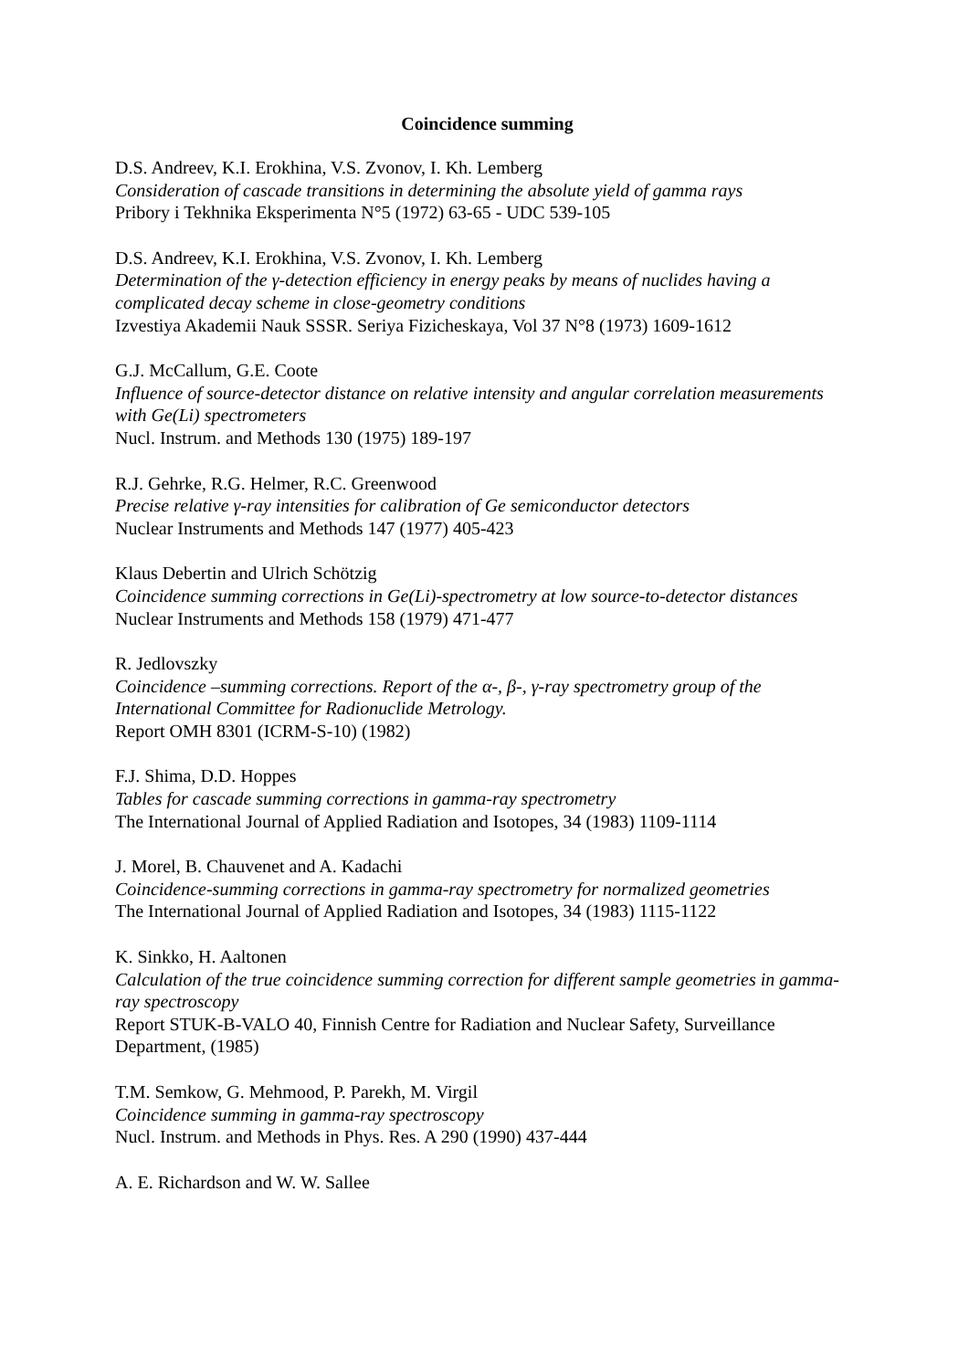Coincidence summing
D.S. Andreev, K.I. Erokhina, V.S. Zvonov, I. Kh. Lemberg
Consideration of cascade transitions in determining the absolute yield of gamma rays
Pribory i Tekhnika Eksperimenta N°5 (1972) 63-65 - UDC 539-105
D.S. Andreev, K.I. Erokhina, V.S. Zvonov, I. Kh. Lemberg
Determination of the γ-detection efficiency in energy peaks by means of nuclides having a complicated decay scheme in close-geometry conditions
Izvestiya Akademii Nauk SSSR. Seriya Fizicheskaya, Vol 37 N°8 (1973) 1609-1612
G.J. McCallum, G.E. Coote
Influence of source-detector distance on relative intensity and angular correlation measurements with Ge(Li) spectrometers
Nucl. Instrum. and Methods 130 (1975) 189-197
R.J. Gehrke, R.G. Helmer, R.C. Greenwood
Precise relative γ-ray intensities for calibration of Ge semiconductor detectors
Nuclear Instruments and Methods 147 (1977) 405-423
Klaus Debertin and Ulrich Schötzig
Coincidence summing corrections in Ge(Li)-spectrometry at low source-to-detector distances
Nuclear Instruments and Methods 158 (1979) 471-477
R. Jedlovszky
Coincidence –summing corrections. Report of the α-, β-, γ-ray spectrometry group of the International Committee for Radionuclide Metrology.
Report OMH 8301 (ICRM-S-10) (1982)
F.J. Shima, D.D. Hoppes
Tables for cascade summing corrections in gamma-ray spectrometry
The International Journal of Applied Radiation and Isotopes, 34 (1983) 1109-1114
J. Morel, B. Chauvenet and A. Kadachi
Coincidence-summing corrections in gamma-ray spectrometry for normalized geometries
The International Journal of Applied Radiation and Isotopes, 34 (1983) 1115-1122
K. Sinkko, H. Aaltonen
Calculation of the true coincidence summing correction for different sample geometries in gamma-ray spectroscopy
Report STUK-B-VALO 40, Finnish Centre for Radiation and Nuclear Safety, Surveillance Department, (1985)
T.M. Semkow, G. Mehmood, P. Parekh, M. Virgil
Coincidence summing in gamma-ray spectroscopy
Nucl. Instrum. and Methods in Phys. Res. A 290 (1990) 437-444
A. E. Richardson and W. W. Sallee